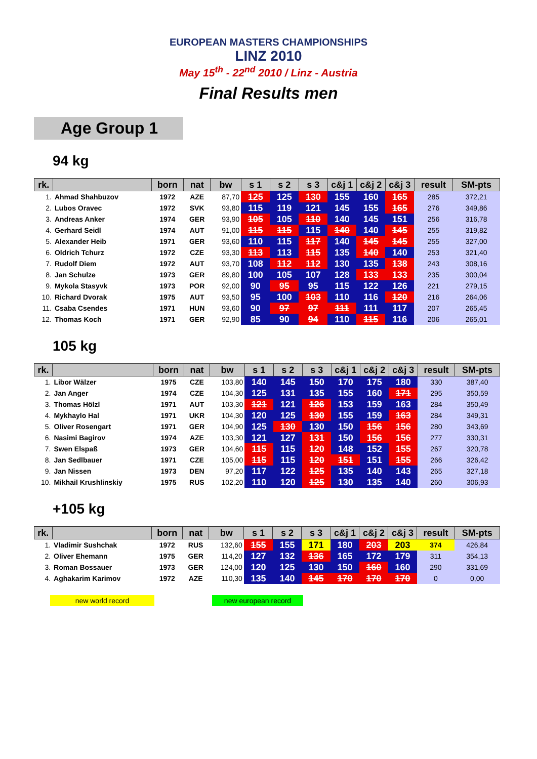EUROPEAN MASTERS CHAMPIONSHIPS
LINZ 2010
May 15<sup>th</sup> - 22<sup>nd</sup> 2010 / Linz - Austria
Final Results men
Age Group 1
94 kg
| rk. | | born | nat | bw | s 1 | s 2 | s 3 | c&j 1 | c&j 2 | c&j 3 | result | SM-pts |
| --- | --- | --- | --- | --- | --- | --- | --- | --- | --- | --- | --- | --- |
| 1. | Ahmad Shahbuzov | 1972 | AZE | 87,70 | 125 | 125 | 130 | 155 | 160 | 165 | 285 | 372,21 |
| 2. | Lubos Oravec | 1972 | SVK | 93,80 | 115 | 119 | 121 | 145 | 155 | 165 | 276 | 349,86 |
| 3. | Andreas Anker | 1974 | GER | 93,90 | 105 | 105 | 110 | 140 | 145 | 151 | 256 | 316,78 |
| 4. | Gerhard Seidl | 1974 | AUT | 91,00 | 115 | 115 | 115 | 140 | 140 | 145 | 255 | 319,82 |
| 5. | Alexander Heib | 1971 | GER | 93,60 | 110 | 115 | 117 | 140 | 145 | 145 | 255 | 327,00 |
| 6. | Oldrich Tchurz | 1972 | CZE | 93,30 | 113 | 113 | 115 | 135 | 140 | 140 | 253 | 321,40 |
| 7. | Rudolf Diem | 1972 | AUT | 93,70 | 108 | 112 | 112 | 130 | 135 | 138 | 243 | 308,16 |
| 8. | Jan Schulze | 1973 | GER | 89,80 | 100 | 105 | 107 | 128 | 133 | 133 | 235 | 300,04 |
| 9. | Mykola Stasyvk | 1973 | POR | 92,00 | 90 | 95 | 95 | 115 | 122 | 126 | 221 | 279,15 |
| 10. | Richard Dvorak | 1975 | AUT | 93,50 | 95 | 100 | 103 | 110 | 116 | 120 | 216 | 264,06 |
| 11. | Csaba Csendes | 1971 | HUN | 93,60 | 90 | 97 | 97 | 111 | 111 | 117 | 207 | 265,45 |
| 12. | Thomas Koch | 1971 | GER | 92,90 | 85 | 90 | 94 | 110 | 115 | 116 | 206 | 265,01 |
105 kg
| rk. | | born | nat | bw | s 1 | s 2 | s 3 | c&j 1 | c&j 2 | c&j 3 | result | SM-pts |
| --- | --- | --- | --- | --- | --- | --- | --- | --- | --- | --- | --- | --- |
| 1. | Libor Wälzer | 1975 | CZE | 103,80 | 140 | 145 | 150 | 170 | 175 | 180 | 330 | 387,40 |
| 2. | Jan Anger | 1974 | CZE | 104,30 | 125 | 131 | 135 | 155 | 160 | 171 | 295 | 350,59 |
| 3. | Thomas Hölzl | 1971 | AUT | 103,30 | 121 | 121 | 126 | 153 | 159 | 163 | 284 | 350,49 |
| 4. | Mykhaylo Hal | 1971 | UKR | 104,30 | 120 | 125 | 130 | 155 | 159 | 163 | 284 | 349,31 |
| 5. | Oliver Rosengart | 1971 | GER | 104,90 | 125 | 130 | 130 | 150 | 156 | 156 | 280 | 343,69 |
| 6. | Nasimi Bagirov | 1974 | AZE | 103,30 | 121 | 127 | 131 | 150 | 156 | 156 | 277 | 330,31 |
| 7. | Swen Elspaß | 1973 | GER | 104,60 | 115 | 115 | 120 | 148 | 152 | 155 | 267 | 320,78 |
| 8. | Jan Sedlbauer | 1971 | CZE | 105,00 | 115 | 115 | 120 | 151 | 151 | 155 | 266 | 326,42 |
| 9. | Jan Nissen | 1973 | DEN | 97,20 | 117 | 122 | 125 | 135 | 140 | 143 | 265 | 327,18 |
| 10. | Mikhail Krushlinskiy | 1975 | RUS | 102,20 | 110 | 120 | 125 | 130 | 135 | 140 | 260 | 306,93 |
+105 kg
| rk. | | born | nat | bw | s 1 | s 2 | s 3 | c&j 1 | c&j 2 | c&j 3 | result | SM-pts |
| --- | --- | --- | --- | --- | --- | --- | --- | --- | --- | --- | --- | --- |
| 1. | Vladimir Sushchak | 1972 | RUS | 132,60 | 155 | 155 | 171 | 180 | 203 | 203 | 374 | 426,84 |
| 2. | Oliver Ehemann | 1975 | GER | 114,20 | 127 | 132 | 136 | 165 | 172 | 179 | 311 | 354,13 |
| 3. | Roman Bossauer | 1973 | GER | 124,00 | 120 | 125 | 130 | 150 | 160 | 160 | 290 | 331,69 |
| 4. | Aghakarim Karimov | 1972 | AZE | 110,30 | 135 | 140 | 145 | 170 | 170 | 170 | 0 | 0,00 |
new world record new european record